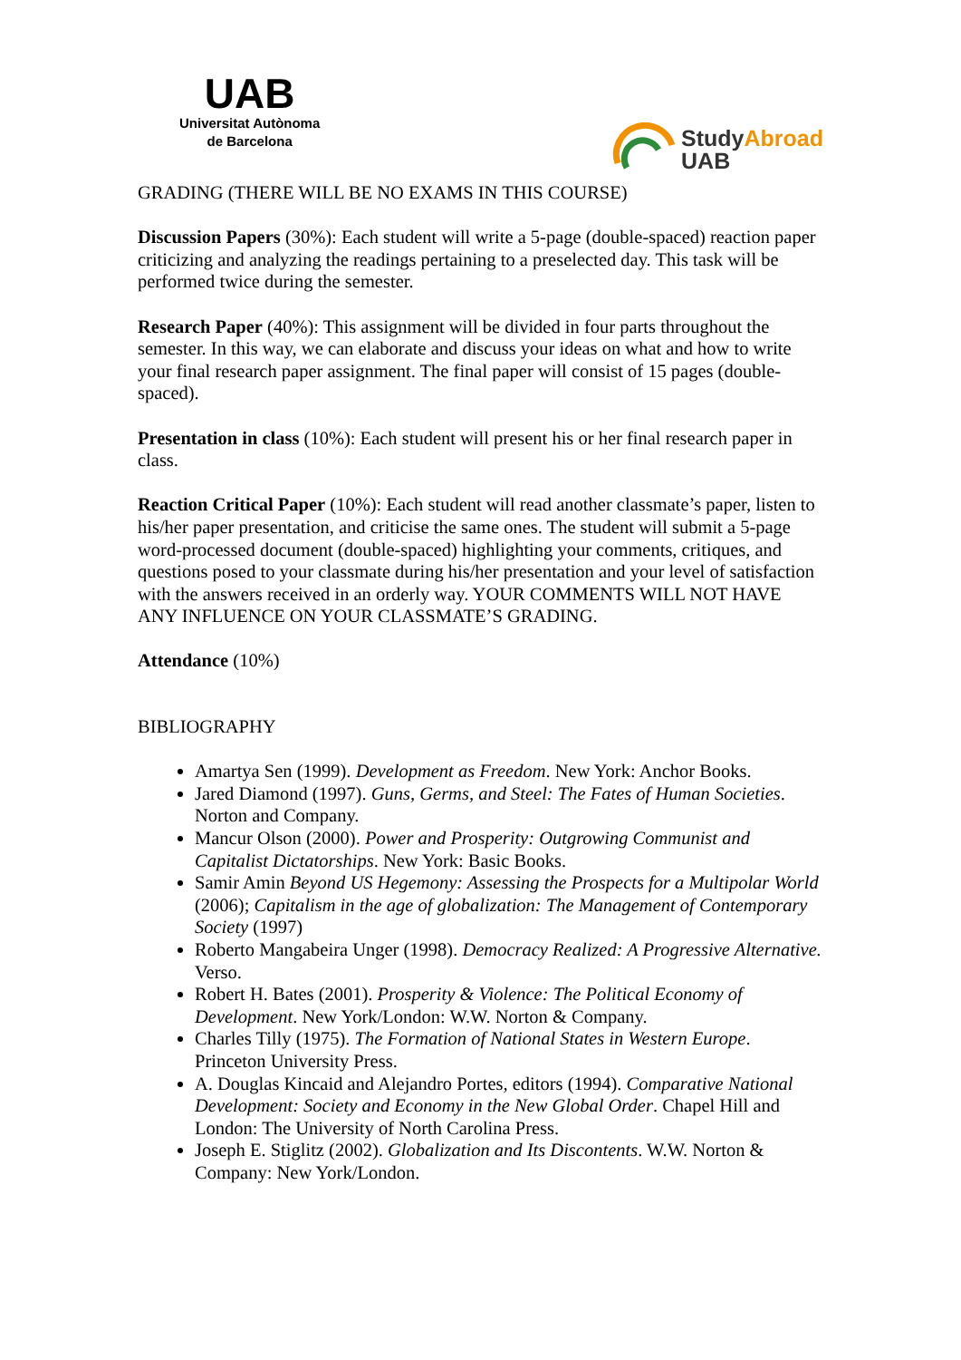UAB
Universitat Autònoma
de Barcelona
Study Abroad
UAB
GRADING (THERE WILL BE NO EXAMS IN THIS COURSE)
Discussion Papers (30%): Each student will write a 5-page (double-spaced) reaction paper criticizing and analyzing the readings pertaining to a preselected day. This task will be performed twice during the semester.
Research Paper (40%): This assignment will be divided in four parts throughout the semester. In this way, we can elaborate and discuss your ideas on what and how to write your final research paper assignment. The final paper will consist of 15 pages (double-spaced).
Presentation in class (10%): Each student will present his or her final research paper in class.
Reaction Critical Paper (10%): Each student will read another classmate’s paper, listen to his/her paper presentation, and criticise the same ones. The student will submit a 5-page word-processed document (double-spaced) highlighting your comments, critiques, and questions posed to your classmate during his/her presentation and your level of satisfaction with the answers received in an orderly way. YOUR COMMENTS WILL NOT HAVE ANY INFLUENCE ON YOUR CLASSMATE’S GRADING.
Attendance (10%)
BIBLIOGRAPHY
Amartya Sen (1999). Development as Freedom. New York: Anchor Books.
Jared Diamond (1997). Guns, Germs, and Steel: The Fates of Human Societies. Norton and Company.
Mancur Olson (2000). Power and Prosperity: Outgrowing Communist and Capitalist Dictatorships. New York: Basic Books.
Samir Amin Beyond US Hegemony: Assessing the Prospects for a Multipolar World (2006); Capitalism in the age of globalization: The Management of Contemporary Society (1997)
Roberto Mangabeira Unger (1998). Democracy Realized: A Progressive Alternative. Verso.
Robert H. Bates (2001). Prosperity & Violence: The Political Economy of Development. New York/London: W.W. Norton & Company.
Charles Tilly (1975). The Formation of National States in Western Europe. Princeton University Press.
A. Douglas Kincaid and Alejandro Portes, editors (1994). Comparative National Development: Society and Economy in the New Global Order. Chapel Hill and London: The University of North Carolina Press.
Joseph E. Stiglitz (2002). Globalization and Its Discontents. W.W. Norton & Company: New York/London.